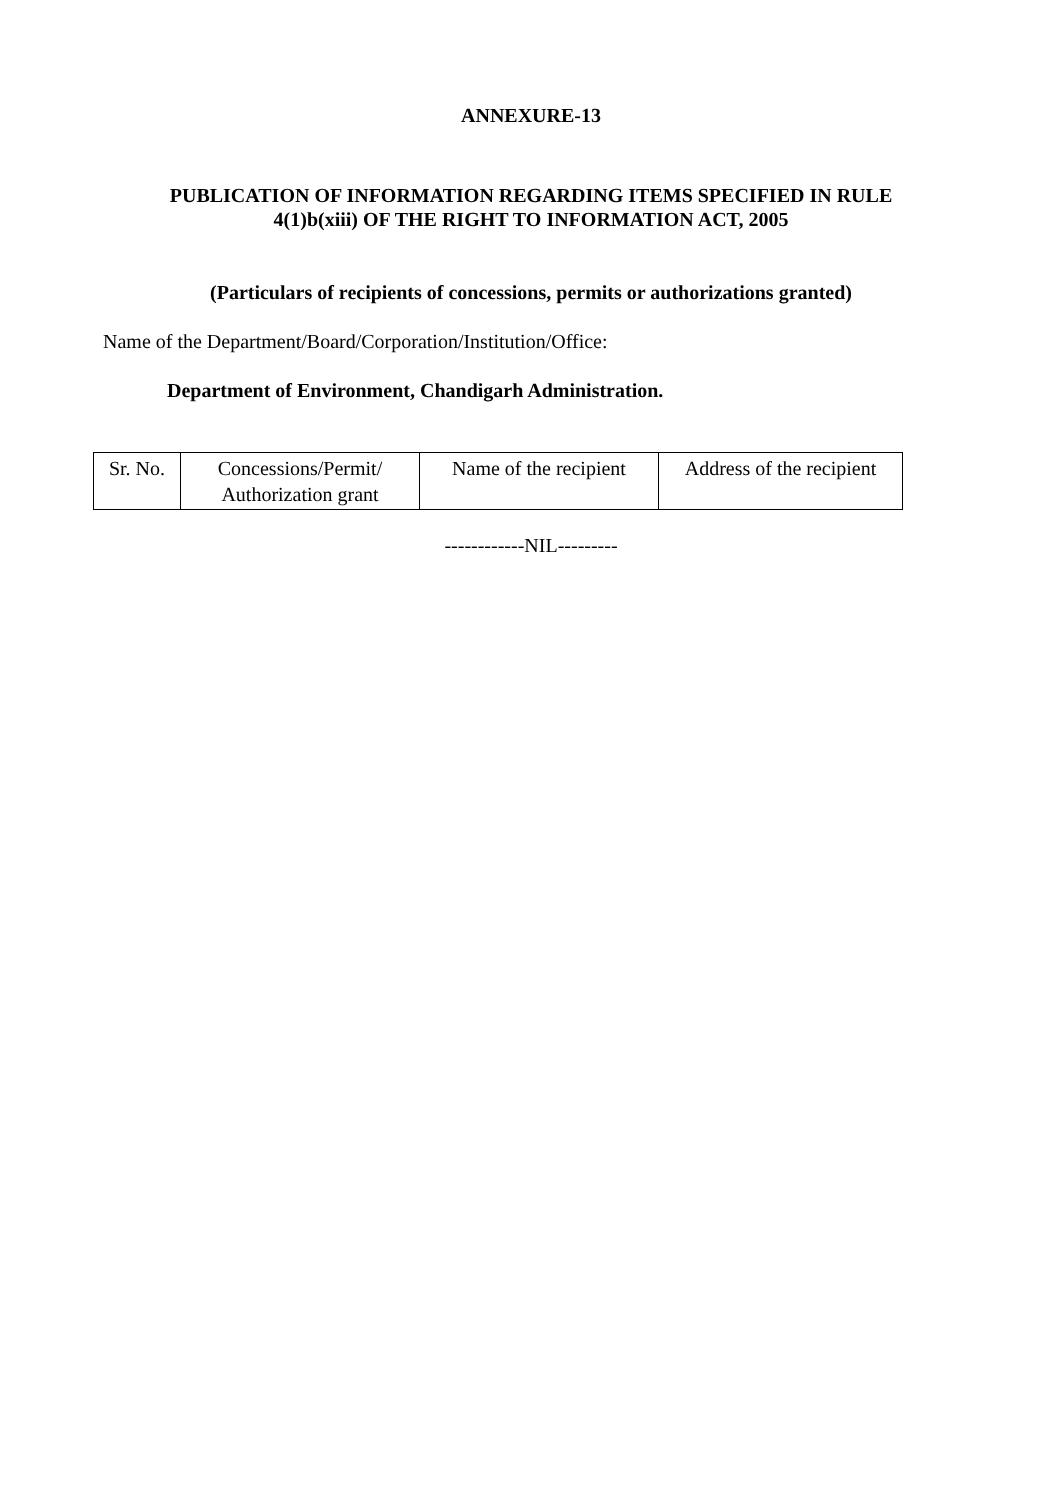ANNEXURE-13
PUBLICATION OF INFORMATION REGARDING ITEMS SPECIFIED IN RULE
4(1)b(xiii) OF THE RIGHT TO INFORMATION ACT, 2005
(Particulars of recipients of concessions, permits or authorizations granted)
Name of the Department/Board/Corporation/Institution/Office:
Department of Environment, Chandigarh Administration.
| Sr. No. | Concessions/Permit/ Authorization grant | Name of the recipient | Address of the recipient |
------------NIL---------